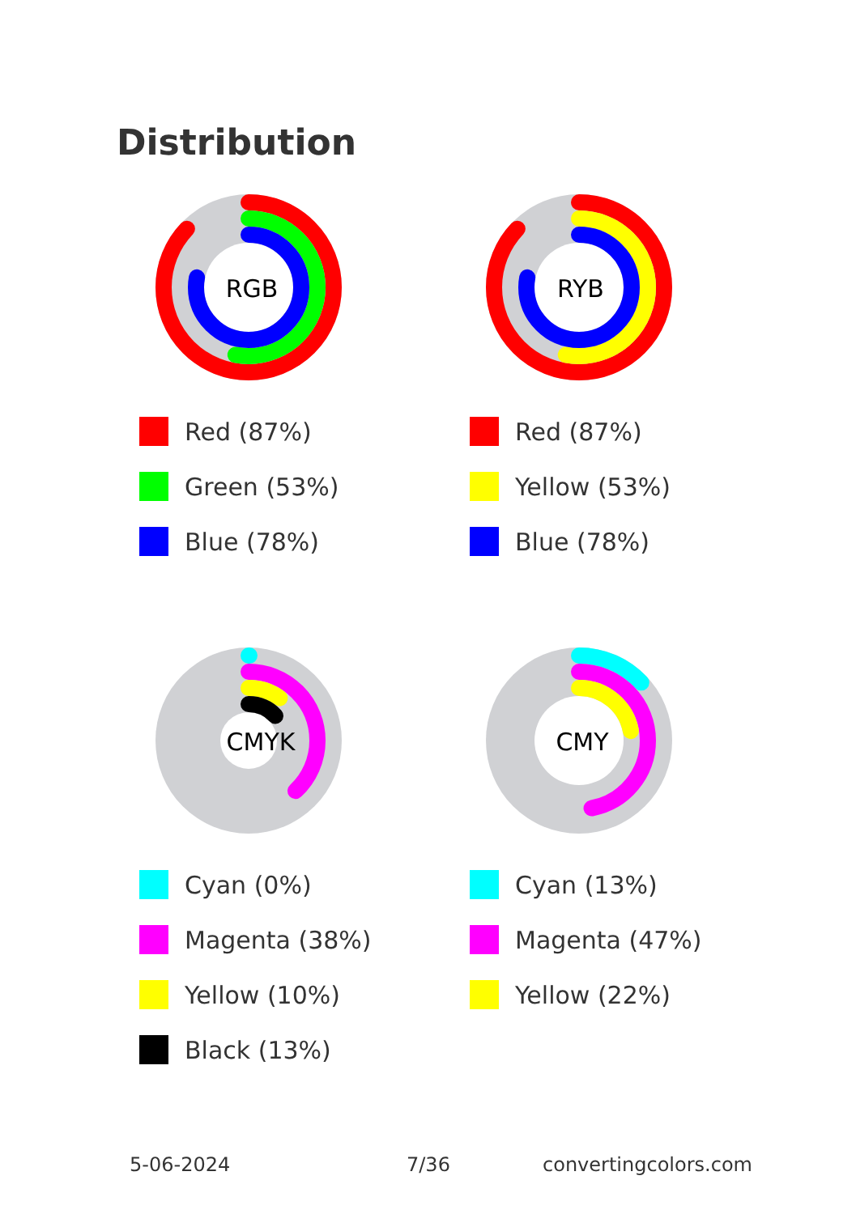Distribution
RGB
Red (87%)
Green (53%)
Blue (78%)
RYB
Red (87%)
Yellow (53%)
Blue (78%)
CMYK
Cyan (0%)
Magenta (38%)
Yellow (10%)
Black (13%)
CMY
Cyan (13%)
Magenta (47%)
Yellow (22%)
5-06-2024 7/36 convertingcolors.com